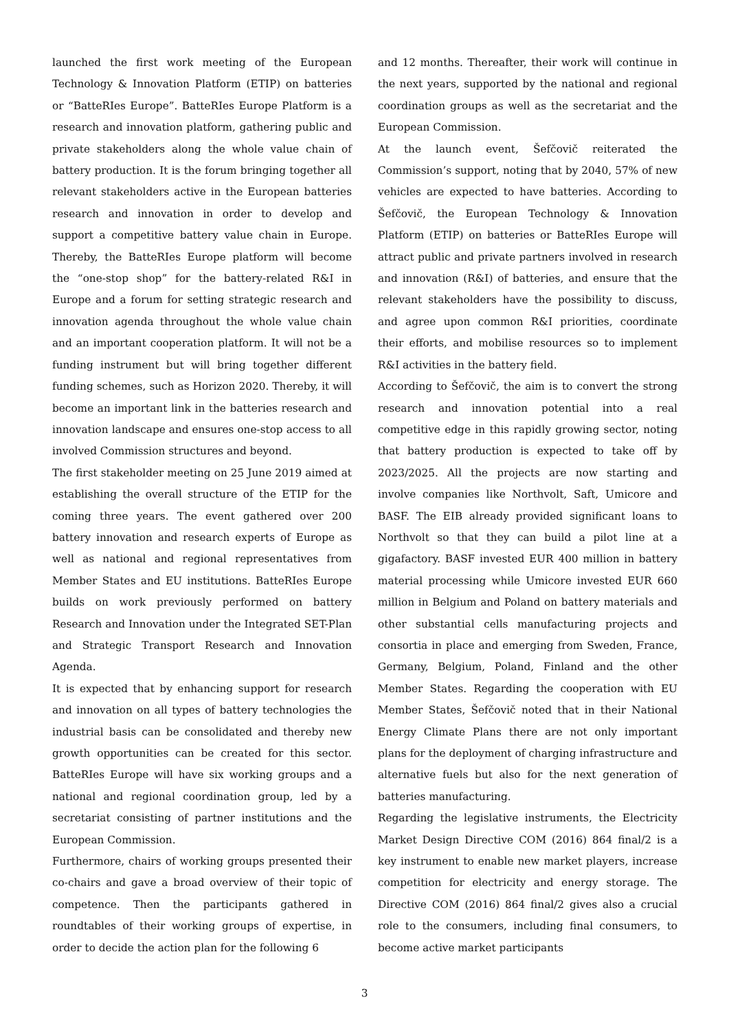launched the first work meeting of the European Technology & Innovation Platform (ETIP) on batteries or “BatteRIes Europe”. BatteRIes Europe Platform is a research and innovation platform, gathering public and private stakeholders along the whole value chain of battery production. It is the forum bringing together all relevant stakeholders active in the European batteries research and innovation in order to develop and support a competitive battery value chain in Europe. Thereby, the BatteRIes Europe platform will become the “one-stop shop” for the battery-related R&I in Europe and a forum for setting strategic research and innovation agenda throughout the whole value chain and an important cooperation platform. It will not be a funding instrument but will bring together different funding schemes, such as Horizon 2020. Thereby, it will become an important link in the batteries research and innovation landscape and ensures one-stop access to all involved Commission structures and beyond.
The first stakeholder meeting on 25 June 2019 aimed at establishing the overall structure of the ETIP for the coming three years. The event gathered over 200 battery innovation and research experts of Europe as well as national and regional representatives from Member States and EU institutions. BatteRIes Europe builds on work previously performed on battery Research and Innovation under the Integrated SET-Plan and Strategic Transport Research and Innovation Agenda.
It is expected that by enhancing support for research and innovation on all types of battery technologies the industrial basis can be consolidated and thereby new growth opportunities can be created for this sector. BatteRIes Europe will have six working groups and a national and regional coordination group, led by a secretariat consisting of partner institutions and the European Commission.
Furthermore, chairs of working groups presented their co-chairs and gave a broad overview of their topic of competence. Then the participants gathered in roundtables of their working groups of expertise, in order to decide the action plan for the following 6
and 12 months. Thereafter, their work will continue in the next years, supported by the national and regional coordination groups as well as the secretariat and the European Commission.
At the launch event, Šefčovič reiterated the Commission’s support, noting that by 2040, 57% of new vehicles are expected to have batteries. According to Šefčovič, the European Technology & Innovation Platform (ETIP) on batteries or BatteRIes Europe will attract public and private partners involved in research and innovation (R&I) of batteries, and ensure that the relevant stakeholders have the possibility to discuss, and agree upon common R&I priorities, coordinate their efforts, and mobilise resources so to implement R&I activities in the battery field.
According to Šefčovič, the aim is to convert the strong research and innovation potential into a real competitive edge in this rapidly growing sector, noting that battery production is expected to take off by 2023/2025. All the projects are now starting and involve companies like Northvolt, Saft, Umicore and BASF. The EIB already provided significant loans to Northvolt so that they can build a pilot line at a gigafactory. BASF invested EUR 400 million in battery material processing while Umicore invested EUR 660 million in Belgium and Poland on battery materials and other substantial cells manufacturing projects and consortia in place and emerging from Sweden, France, Germany, Belgium, Poland, Finland and the other Member States. Regarding the cooperation with EU Member States, Šefčovič noted that in their National Energy Climate Plans there are not only important plans for the deployment of charging infrastructure and alternative fuels but also for the next generation of batteries manufacturing.
Regarding the legislative instruments, the Electricity Market Design Directive COM (2016) 864 final/2 is a key instrument to enable new market players, increase competition for electricity and energy storage. The Directive COM (2016) 864 final/2 gives also a crucial role to the consumers, including final consumers, to become active market participants
3